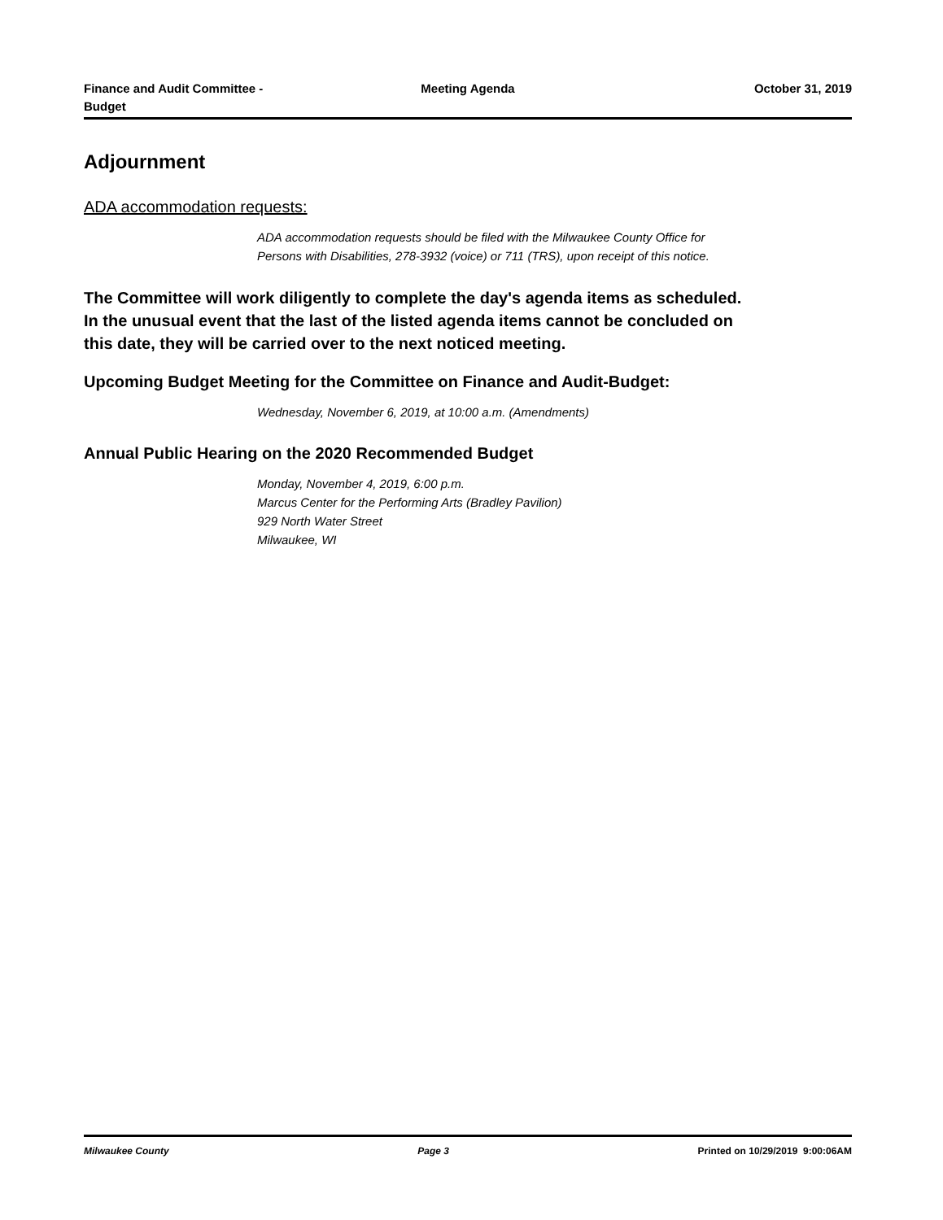Finance and Audit Committee -
Budget
Meeting Agenda October 31, 2019
Adjournment
ADA accommodation requests:
ADA accommodation requests should be filed with the Milwaukee County Office for
Persons with Disabilities, 278-3932 (voice) or 711 (TRS), upon receipt of this notice.
The Committee will work diligently to complete the day's agenda items as scheduled.
In the unusual event that the last of the listed agenda items cannot be concluded on
this date, they will be carried over to the next noticed meeting.
Upcoming Budget Meeting for the Committee on Finance and Audit-Budget:
Wednesday, November 6, 2019, at 10:00 a.m. (Amendments)
Annual Public Hearing on the 2020 Recommended Budget
Monday, November 4, 2019, 6:00 p.m.
Marcus Center for the Performing Arts (Bradley Pavilion)
929 North Water Street
Milwaukee, WI
Milwaukee County Page 3 Printed on 10/29/2019 9:00:06AM